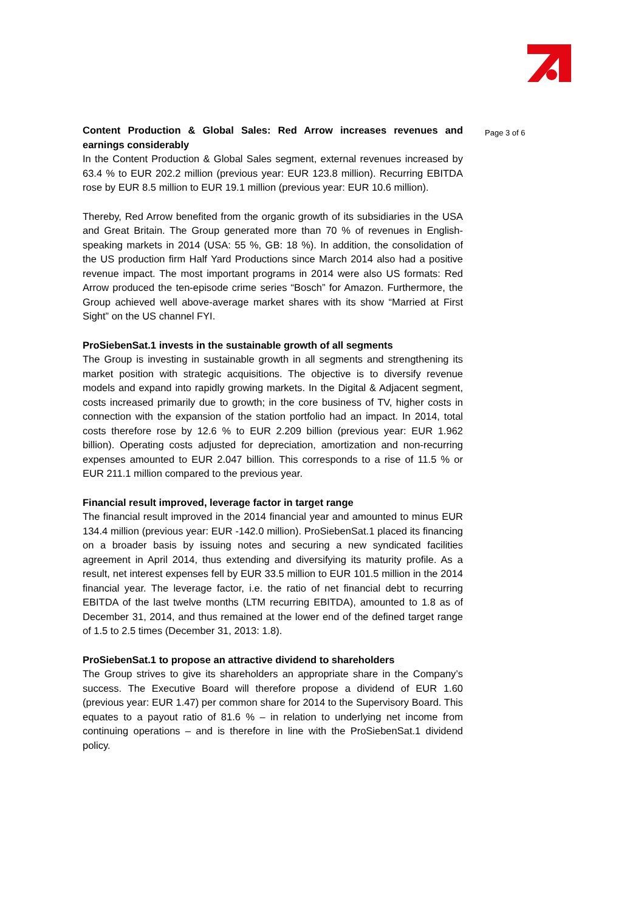Content Production & Global Sales: Red Arrow increases revenues and earnings considerably
In the Content Production & Global Sales segment, external revenues increased by 63.4 % to EUR 202.2 million (previous year: EUR 123.8 million). Recurring EBITDA rose by EUR 8.5 million to EUR 19.1 million (previous year: EUR 10.6 million).
Thereby, Red Arrow benefited from the organic growth of its subsidiaries in the USA and Great Britain. The Group generated more than 70 % of revenues in English-speaking markets in 2014 (USA: 55 %, GB: 18 %). In addition, the consolidation of the US production firm Half Yard Productions since March 2014 also had a positive revenue impact. The most important programs in 2014 were also US formats: Red Arrow produced the ten-episode crime series “Bosch” for Amazon. Furthermore, the Group achieved well above-average market shares with its show “Married at First Sight” on the US channel FYI.
ProSiebenSat.1 invests in the sustainable growth of all segments
The Group is investing in sustainable growth in all segments and strengthening its market position with strategic acquisitions. The objective is to diversify revenue models and expand into rapidly growing markets. In the Digital & Adjacent segment, costs increased primarily due to growth; in the core business of TV, higher costs in connection with the expansion of the station portfolio had an impact. In 2014, total costs therefore rose by 12.6 % to EUR 2.209 billion (previous year: EUR 1.962 billion). Operating costs adjusted for depreciation, amortization and non-recurring expenses amounted to EUR 2.047 billion. This corresponds to a rise of 11.5 % or EUR 211.1 million compared to the previous year.
Financial result improved, leverage factor in target range
The financial result improved in the 2014 financial year and amounted to minus EUR 134.4 million (previous year: EUR -142.0 million). ProSiebenSat.1 placed its financing on a broader basis by issuing notes and securing a new syndicated facilities agreement in April 2014, thus extending and diversifying its maturity profile. As a result, net interest expenses fell by EUR 33.5 million to EUR 101.5 million in the 2014 financial year. The leverage factor, i.e. the ratio of net financial debt to recurring EBITDA of the last twelve months (LTM recurring EBITDA), amounted to 1.8 as of December 31, 2014, and thus remained at the lower end of the defined target range of 1.5 to 2.5 times (December 31, 2013: 1.8).
ProSiebenSat.1 to propose an attractive dividend to shareholders
The Group strives to give its shareholders an appropriate share in the Company’s success. The Executive Board will therefore propose a dividend of EUR 1.60 (previous year: EUR 1.47) per common share for 2014 to the Supervisory Board. This equates to a payout ratio of 81.6 % – in relation to underlying net income from continuing operations – and is therefore in line with the ProSiebenSat.1 dividend policy.
Page 3 of 6